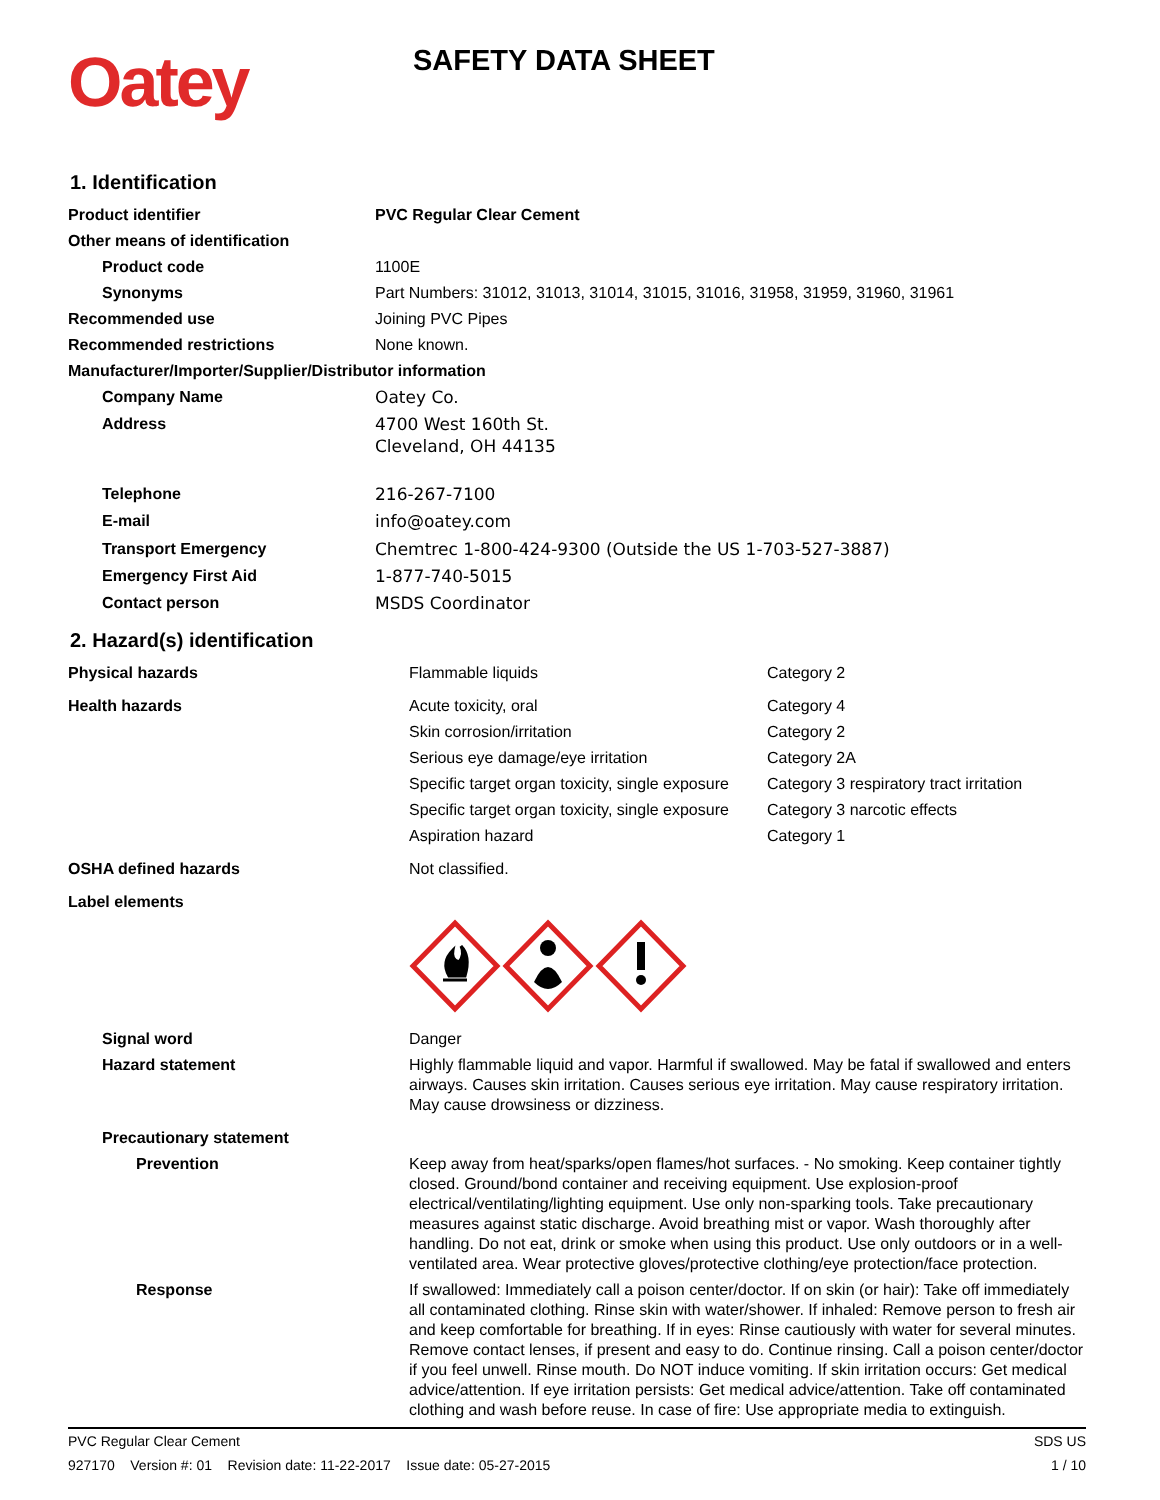Oatey
SAFETY DATA SHEET
1. Identification
| Product identifier | PVC Regular Clear Cement |
| Other means of identification | |
| Product code | 1100E |
| Synonyms | Part Numbers: 31012, 31013, 31014, 31015, 31016, 31958, 31959, 31960, 31961 |
| Recommended use | Joining PVC Pipes |
| Recommended restrictions | None known. |
| Manufacturer/Importer/Supplier/Distributor information | |
| Company Name | Oatey Co. |
| Address | 4700 West 160th St. Cleveland, OH 44135 |
| Telephone | 216-267-7100 |
| E-mail | info@oatey.com |
| Transport Emergency | Chemtrec 1-800-424-9300 (Outside the US 1-703-527-3887) |
| Emergency First Aid | 1-877-740-5015 |
| Contact person | MSDS Coordinator |
2. Hazard(s) identification
| Physical hazards | Flammable liquids | Category 2 |
| Health hazards | Acute toxicity, oral | Category 4 |
| | Skin corrosion/irritation | Category 2 |
| | Serious eye damage/eye irritation | Category 2A |
| | Specific target organ toxicity, single exposure | Category 3 respiratory tract irritation |
| | Specific target organ toxicity, single exposure | Category 3 narcotic effects |
| | Aspiration hazard | Category 1 |
| OSHA defined hazards | Not classified. | |
| Label elements | | |
| Signal word | Danger | |
| Hazard statement | Highly flammable liquid and vapor. Harmful if swallowed. May be fatal if swallowed and enters airways. Causes skin irritation. Causes serious eye irritation. May cause respiratory irritation. May cause drowsiness or dizziness. | |
| Precautionary statement | | |
| Prevention | Keep away from heat/sparks/open flames/hot surfaces. - No smoking. Keep container tightly closed. Ground/bond container and receiving equipment. Use explosion-proof electrical/ventilating/lighting equipment. Use only non-sparking tools. Take precautionary measures against static discharge. Avoid breathing mist or vapor. Wash thoroughly after handling. Do not eat, drink or smoke when using this product. Use only outdoors or in a well-ventilated area. Wear protective gloves/protective clothing/eye protection/face protection. | |
| Response | If swallowed: Immediately call a poison center/doctor. If on skin (or hair): Take off immediately all contaminated clothing. Rinse skin with water/shower. If inhaled: Remove person to fresh air and keep comfortable for breathing. If in eyes: Rinse cautiously with water for several minutes. Remove contact lenses, if present and easy to do. Continue rinsing. Call a poison center/doctor if you feel unwell. Rinse mouth. Do NOT induce vomiting. If skin irritation occurs: Get medical advice/attention. If eye irritation persists: Get medical advice/attention. Take off contaminated clothing and wash before reuse. In case of fire: Use appropriate media to extinguish. | |
PVC Regular Clear Cement SDS US
927170 Version #: 01 Revision date: 11-22-2017 Issue date: 05-27-2015 1 / 10